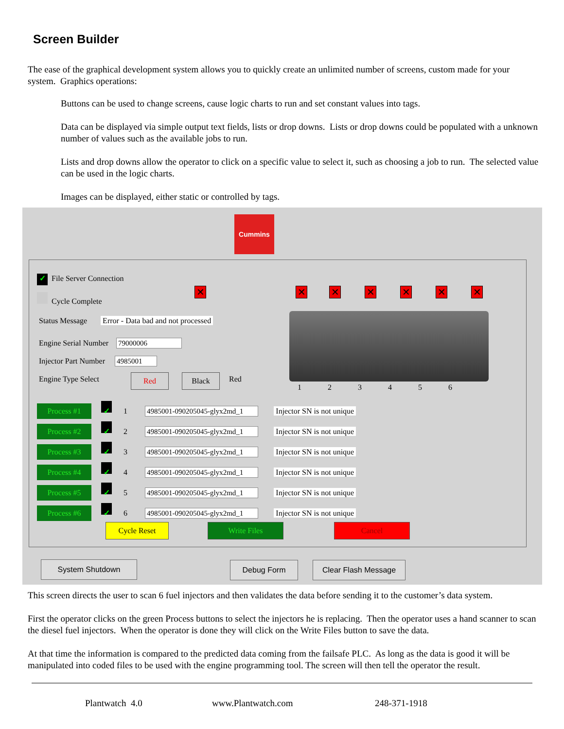Screen Builder
The ease of the graphical development system allows you to quickly create an unlimited number of screens, custom made for your system. Graphics operations:
Buttons can be used to change screens, cause logic charts to run and set constant values into tags.
Data can be displayed via simple output text fields, lists or drop downs. Lists or drop downs could be populated with a unknown number of values such as the available jobs to run.
Lists and drop downs allow the operator to click on a specific value to select it, such as choosing a job to run. The selected value can be used in the logic charts.
Images can be displayed, either static or controlled by tags.
Cummins
✓ File Server Connection
Cycle Complete ✕ ✕ ✕ ✕ ✕ ✕ ✕
Status Message Error - Data bad and not processed
Engine Serial Number 79000006
Injector Part Number 4985001
Engine Type Select Red Black Red
1 2 3 4 5 6
Process #1 ✓ 1 4985001-090205045-glyx2md_1 Injector SN is not unique
Process #2 ✓ 2 4985001-090205045-glyx2md_1 Injector SN is not unique
Process #3 ✓ 3 4985001-090205045-glyx2md_1 Injector SN is not unique
Process #4 ✓ 4 4985001-090205045-glyx2md_1 Injector SN is not unique
Process #5 ✓ 5 4985001-090205045-glyx2md_1 Injector SN is not unique
Process #6 ✓ 6 4985001-090205045-glyx2md_1 Injector SN is not unique
Cycle Reset Write Files Cancel
System Shutdown Debug Form Clear Flash Message
This screen directs the user to scan 6 fuel injectors and then validates the data before sending it to the customer’s data system.
First the operator clicks on the green Process buttons to select the injectors he is replacing. Then the operator uses a hand scanner to scan the diesel fuel injectors. When the operator is done they will click on the Write Files button to save the data.
At that time the information is compared to the predicted data coming from the failsafe PLC. As long as the data is good it will be manipulated into coded files to be used with the engine programming tool. The screen will then tell the operator the result.
Plantwatch 4.0 www.Plantwatch.com 248-371-1918